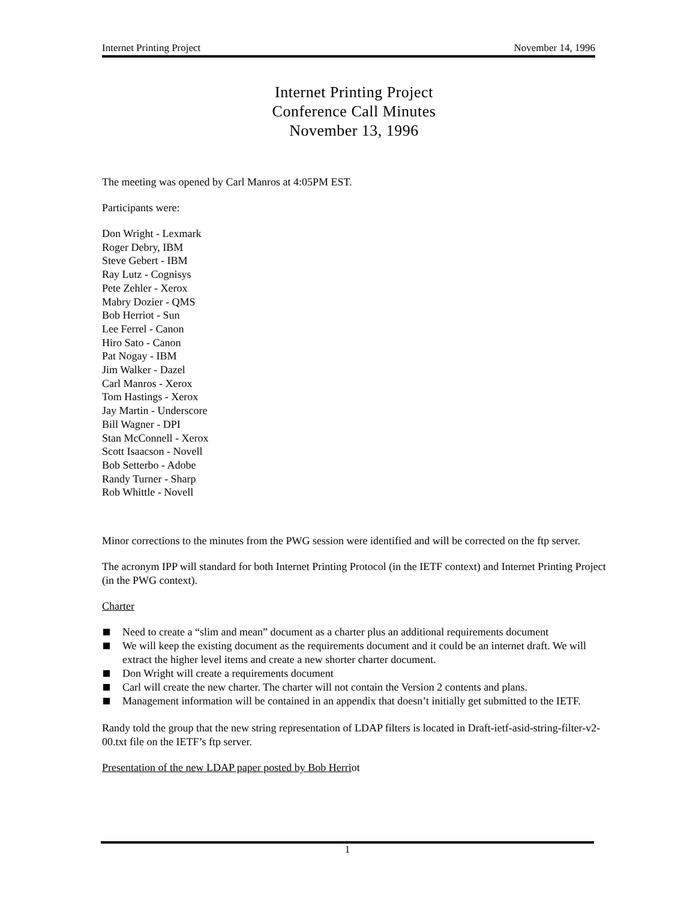Internet Printing Project November 14, 1996
Internet Printing Project
Conference Call Minutes
November 13, 1996
The meeting was opened by Carl Manros at 4:05PM EST.
Participants were:
Don Wright - Lexmark
Roger Debry, IBM
Steve Gebert - IBM
Ray Lutz - Cognisys
Pete Zehler - Xerox
Mabry Dozier - QMS
Bob Herriot - Sun
Lee Ferrel - Canon
Hiro Sato - Canon
Pat Nogay - IBM
Jim Walker - Dazel
Carl Manros - Xerox
Tom Hastings - Xerox
Jay Martin - Underscore
Bill Wagner - DPI
Stan McConnell - Xerox
Scott Isaacson - Novell
Bob Setterbo - Adobe
Randy Turner - Sharp
Rob Whittle - Novell
Minor corrections to the minutes from the PWG session were identified and will be corrected on the ftp server.
The acronym IPP will standard for both Internet Printing Protocol (in the IETF context) and Internet Printing Project (in the PWG context).
Charter
Need to create a “slim and mean” document as a charter plus an additional requirements document
We will keep the existing document as the requirements document and it could be an internet draft. We will extract the higher level items and create a new shorter charter document.
Don Wright will create a requirements document
Carl will create the new charter. The charter will not contain the Version 2 contents and plans.
Management information will be contained in an appendix that doesn’t initially get submitted to the IETF.
Randy told the group that the new string representation of LDAP filters is located in Draft-ietf-asid-string-filter-v2-00.txt file on the IETF’s ftp server.
Presentation of the new LDAP paper posted by Bob Herriot
1